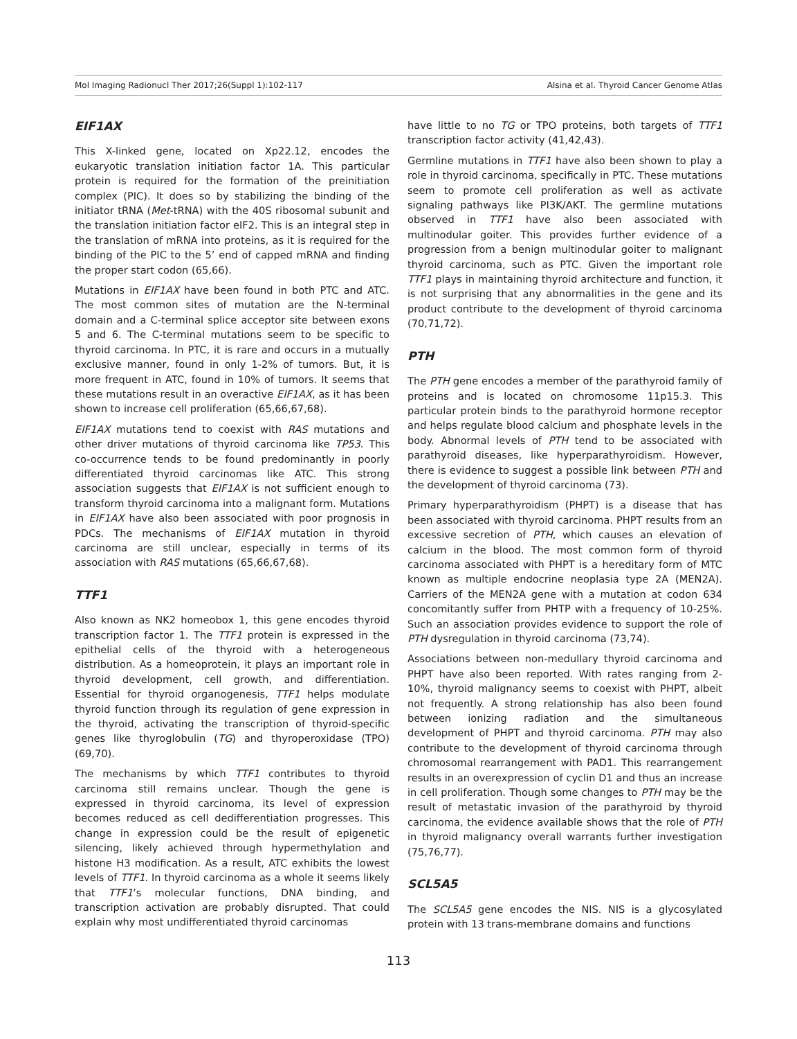Mol Imaging Radionucl Ther 2017;26(Suppl 1):102-117 Alsina et al. Thyroid Cancer Genome Atlas
EIF1AX
This X-linked gene, located on Xp22.12, encodes the eukaryotic translation initiation factor 1A. This particular protein is required for the formation of the preinitiation complex (PIC). It does so by stabilizing the binding of the initiator tRNA (Met-tRNA) with the 40S ribosomal subunit and the translation initiation factor eIF2. This is an integral step in the translation of mRNA into proteins, as it is required for the binding of the PIC to the 5’ end of capped mRNA and finding the proper start codon (65,66).
Mutations in EIF1AX have been found in both PTC and ATC. The most common sites of mutation are the N-terminal domain and a C-terminal splice acceptor site between exons 5 and 6. The C-terminal mutations seem to be specific to thyroid carcinoma. In PTC, it is rare and occurs in a mutually exclusive manner, found in only 1-2% of tumors. But, it is more frequent in ATC, found in 10% of tumors. It seems that these mutations result in an overactive EIF1AX, as it has been shown to increase cell proliferation (65,66,67,68).
EIF1AX mutations tend to coexist with RAS mutations and other driver mutations of thyroid carcinoma like TP53. This co-occurrence tends to be found predominantly in poorly differentiated thyroid carcinomas like ATC. This strong association suggests that EIF1AX is not sufficient enough to transform thyroid carcinoma into a malignant form. Mutations in EIF1AX have also been associated with poor prognosis in PDCs. The mechanisms of EIF1AX mutation in thyroid carcinoma are still unclear, especially in terms of its association with RAS mutations (65,66,67,68).
TTF1
Also known as NK2 homeobox 1, this gene encodes thyroid transcription factor 1. The TTF1 protein is expressed in the epithelial cells of the thyroid with a heterogeneous distribution. As a homeoprotein, it plays an important role in thyroid development, cell growth, and differentiation. Essential for thyroid organogenesis, TTF1 helps modulate thyroid function through its regulation of gene expression in the thyroid, activating the transcription of thyroid-specific genes like thyroglobulin (TG) and thyroperoxidase (TPO) (69,70).
The mechanisms by which TTF1 contributes to thyroid carcinoma still remains unclear. Though the gene is expressed in thyroid carcinoma, its level of expression becomes reduced as cell dedifferentiation progresses. This change in expression could be the result of epigenetic silencing, likely achieved through hypermethylation and histone H3 modification. As a result, ATC exhibits the lowest levels of TTF1. In thyroid carcinoma as a whole it seems likely that TTF1’s molecular functions, DNA binding, and transcription activation are probably disrupted. That could explain why most undifferentiated thyroid carcinomas
have little to no TG or TPO proteins, both targets of TTF1 transcription factor activity (41,42,43).
Germline mutations in TTF1 have also been shown to play a role in thyroid carcinoma, specifically in PTC. These mutations seem to promote cell proliferation as well as activate signaling pathways like PI3K/AKT. The germline mutations observed in TTF1 have also been associated with multinodular goiter. This provides further evidence of a progression from a benign multinodular goiter to malignant thyroid carcinoma, such as PTC. Given the important role TTF1 plays in maintaining thyroid architecture and function, it is not surprising that any abnormalities in the gene and its product contribute to the development of thyroid carcinoma (70,71,72).
PTH
The PTH gene encodes a member of the parathyroid family of proteins and is located on chromosome 11p15.3. This particular protein binds to the parathyroid hormone receptor and helps regulate blood calcium and phosphate levels in the body. Abnormal levels of PTH tend to be associated with parathyroid diseases, like hyperparathyroidism. However, there is evidence to suggest a possible link between PTH and the development of thyroid carcinoma (73).
Primary hyperparathyroidism (PHPT) is a disease that has been associated with thyroid carcinoma. PHPT results from an excessive secretion of PTH, which causes an elevation of calcium in the blood. The most common form of thyroid carcinoma associated with PHPT is a hereditary form of MTC known as multiple endocrine neoplasia type 2A (MEN2A). Carriers of the MEN2A gene with a mutation at codon 634 concomitantly suffer from PHTP with a frequency of 10-25%. Such an association provides evidence to support the role of PTH dysregulation in thyroid carcinoma (73,74).
Associations between non-medullary thyroid carcinoma and PHPT have also been reported. With rates ranging from 2-10%, thyroid malignancy seems to coexist with PHPT, albeit not frequently. A strong relationship has also been found between ionizing radiation and the simultaneous development of PHPT and thyroid carcinoma. PTH may also contribute to the development of thyroid carcinoma through chromosomal rearrangement with PAD1. This rearrangement results in an overexpression of cyclin D1 and thus an increase in cell proliferation. Though some changes to PTH may be the result of metastatic invasion of the parathyroid by thyroid carcinoma, the evidence available shows that the role of PTH in thyroid malignancy overall warrants further investigation (75,76,77).
SCL5A5
The SCL5A5 gene encodes the NIS. NIS is a glycosylated protein with 13 trans-membrane domains and functions
113